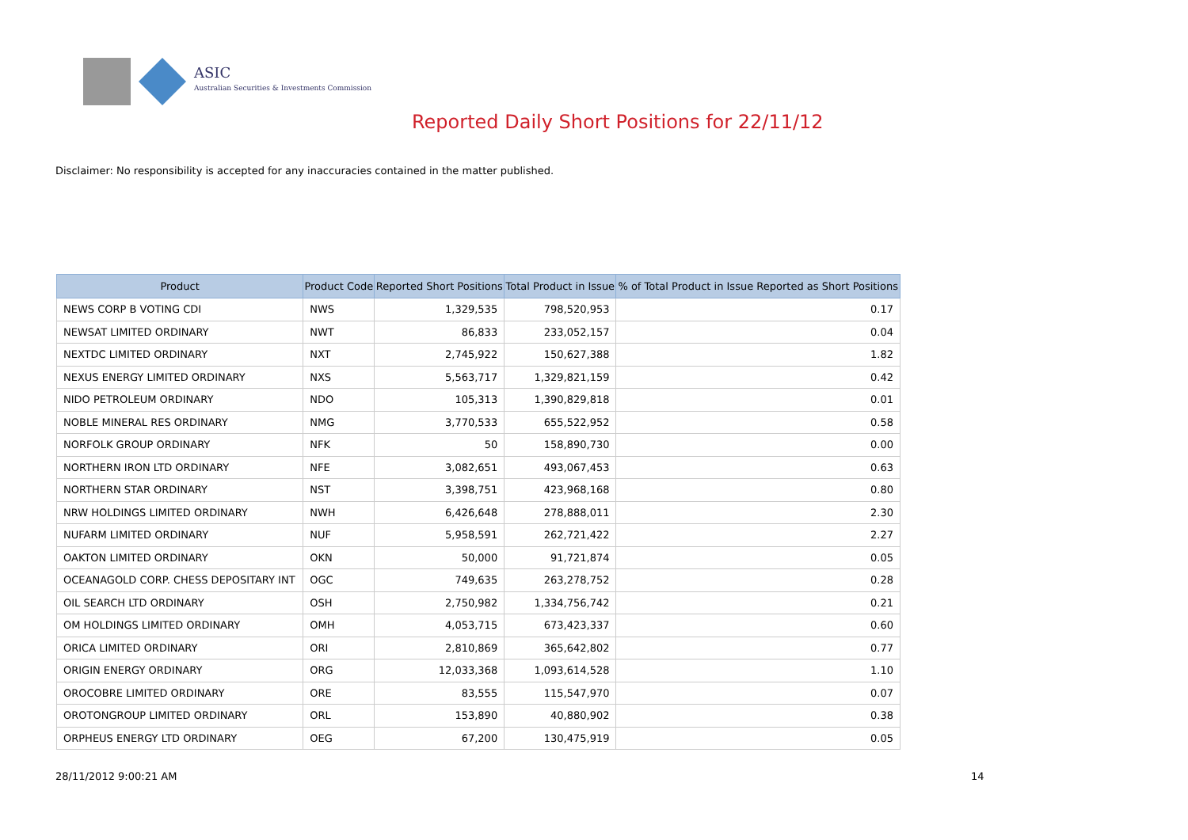ASIC
Australian Securities & Investments Commission
Reported Daily Short Positions for 22/11/12
Disclaimer: No responsibility is accepted for any inaccuracies contained in the matter published.
| Product | Product Code | Reported Short Positions | Total Product in Issue | % of Total Product in Issue Reported as Short Positions |
| --- | --- | --- | --- | --- |
| NEWS CORP B VOTING CDI | NWS | 1,329,535 | 798,520,953 | 0.17 |
| NEWSAT LIMITED ORDINARY | NWT | 86,833 | 233,052,157 | 0.04 |
| NEXTDC LIMITED ORDINARY | NXT | 2,745,922 | 150,627,388 | 1.82 |
| NEXUS ENERGY LIMITED ORDINARY | NXS | 5,563,717 | 1,329,821,159 | 0.42 |
| NIDO PETROLEUM ORDINARY | NDO | 105,313 | 1,390,829,818 | 0.01 |
| NOBLE MINERAL RES ORDINARY | NMG | 3,770,533 | 655,522,952 | 0.58 |
| NORFOLK GROUP ORDINARY | NFK | 50 | 158,890,730 | 0.00 |
| NORTHERN IRON LTD ORDINARY | NFE | 3,082,651 | 493,067,453 | 0.63 |
| NORTHERN STAR ORDINARY | NST | 3,398,751 | 423,968,168 | 0.80 |
| NRW HOLDINGS LIMITED ORDINARY | NWH | 6,426,648 | 278,888,011 | 2.30 |
| NUFARM LIMITED ORDINARY | NUF | 5,958,591 | 262,721,422 | 2.27 |
| OAKTON LIMITED ORDINARY | OKN | 50,000 | 91,721,874 | 0.05 |
| OCEANAGOLD CORP. CHESS DEPOSITARY INT | OGC | 749,635 | 263,278,752 | 0.28 |
| OIL SEARCH LTD ORDINARY | OSH | 2,750,982 | 1,334,756,742 | 0.21 |
| OM HOLDINGS LIMITED ORDINARY | OMH | 4,053,715 | 673,423,337 | 0.60 |
| ORICA LIMITED ORDINARY | ORI | 2,810,869 | 365,642,802 | 0.77 |
| ORIGIN ENERGY ORDINARY | ORG | 12,033,368 | 1,093,614,528 | 1.10 |
| OROCOBRE LIMITED ORDINARY | ORE | 83,555 | 115,547,970 | 0.07 |
| OROTONGROUP LIMITED ORDINARY | ORL | 153,890 | 40,880,902 | 0.38 |
| ORPHEUS ENERGY LTD ORDINARY | OEG | 67,200 | 130,475,919 | 0.05 |
28/11/2012 9:00:21 AM 14